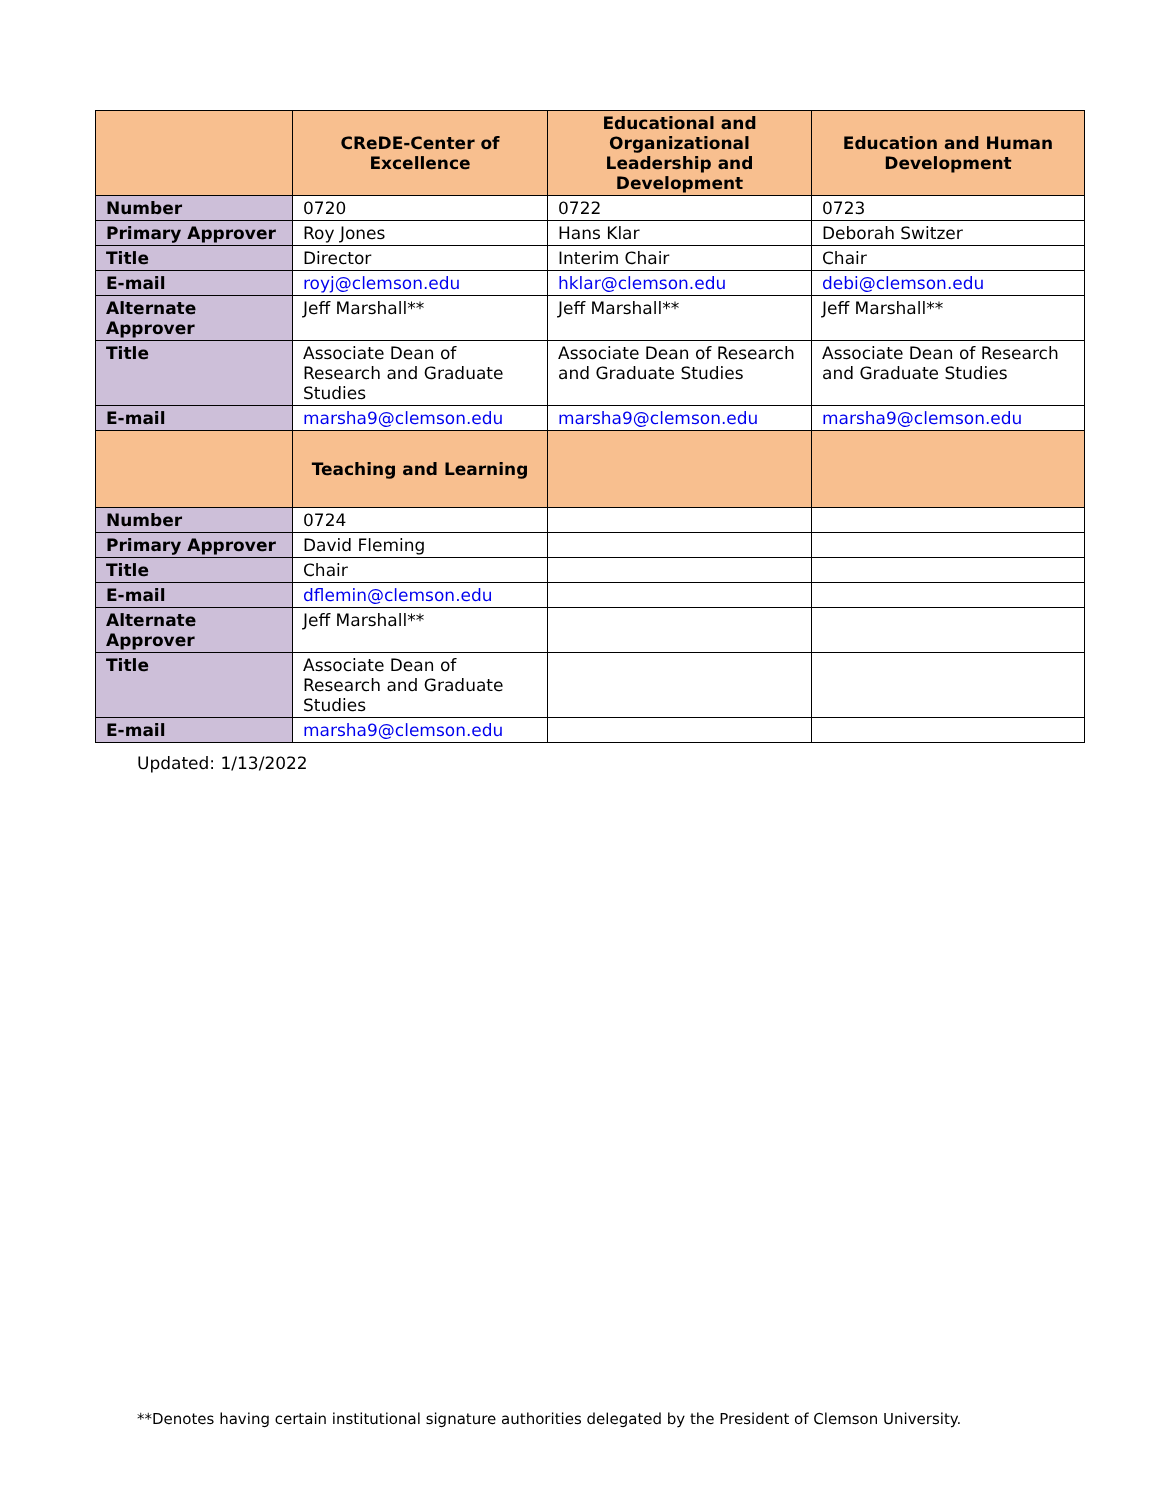| | CReDE-Center of Excellence | Educational and Organizational Leadership and Development | Education and Human Development |
| --- | --- | --- | --- |
| Number | 0720 | 0722 | 0723 |
| Primary Approver | Roy Jones | Hans Klar | Deborah Switzer |
| Title | Director | Interim Chair | Chair |
| E-mail | royj@clemson.edu | hklar@clemson.edu | debi@clemson.edu |
| Alternate Approver | Jeff Marshall** | Jeff Marshall** | Jeff Marshall** |
| Title | Associate Dean of Research and Graduate Studies | Associate Dean of Research and Graduate Studies | Associate Dean of Research and Graduate Studies |
| E-mail | marsha9@clemson.edu | marsha9@clemson.edu | marsha9@clemson.edu |
| | Teaching and Learning | | |
| Number | 0724 | | |
| Primary Approver | David Fleming | | |
| Title | Chair | | |
| E-mail | dflemin@clemson.edu | | |
| Alternate Approver | Jeff Marshall** | | |
| Title | Associate Dean of Research and Graduate Studies | | |
| E-mail | marsha9@clemson.edu | | |
Updated: 1/13/2022
**Denotes having certain institutional signature authorities delegated by the President of Clemson University.